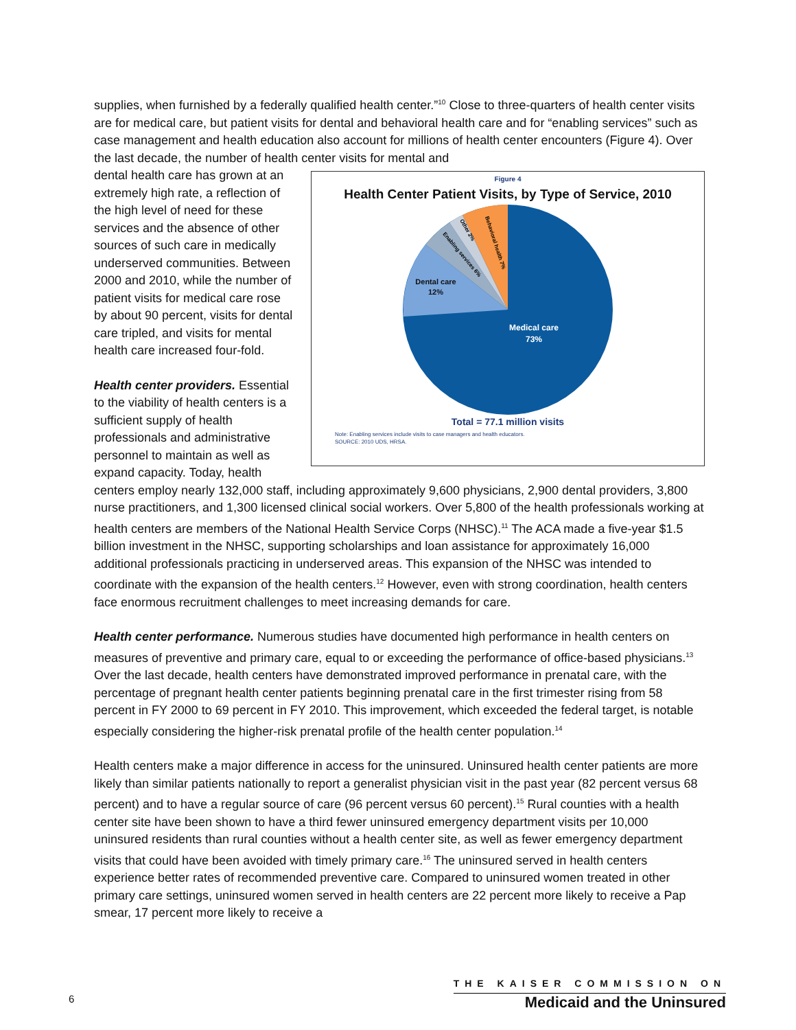supplies, when furnished by a federally qualified health center.”<sup>10</sup> Close to three-quarters of health center visits are for medical care, but patient visits for dental and behavioral health care and for “enabling services” such as case management and health education also account for millions of health center encounters (Figure 4). Over the last decade, the number of health center visits for mental and
Figure 4
Health Center Patient Visits, by Type of Service, 2010
Medical care
73%
Dental care
12%
Enabling services 6%
Other 2%
Behavioral health 7%
Total = 77.1 million visits
Note: Enabling services include visits to case managers and health educators.
SOURCE: 2010 UDS, HRSA.
dental health care has grown at an extremely high rate, a reflection of the high level of need for these services and the absence of other sources of such care in medically underserved communities. Between 2000 and 2010, while the number of patient visits for medical care rose by about 90 percent, visits for dental care tripled, and visits for mental health care increased four-fold.
Health center providers. Essential to the viability of health centers is a sufficient supply of health professionals and administrative personnel to maintain as well as expand capacity. Today, health centers employ nearly 132,000 staff, including approximately 9,600 physicians, 2,900 dental providers, 3,800 nurse practitioners, and 1,300 licensed clinical social workers. Over 5,800 of the health professionals working at health centers are members of the National Health Service Corps (NHSC).<sup>11</sup> The ACA made a five-year $1.5 billion investment in the NHSC, supporting scholarships and loan assistance for approximately 16,000 additional professionals practicing in underserved areas. This expansion of the NHSC was intended to coordinate with the expansion of the health centers.<sup>12</sup> However, even with strong coordination, health centers face enormous recruitment challenges to meet increasing demands for care.
Health center performance. Numerous studies have documented high performance in health centers on measures of preventive and primary care, equal to or exceeding the performance of office-based physicians.<sup>13</sup> Over the last decade, health centers have demonstrated improved performance in prenatal care, with the percentage of pregnant health center patients beginning prenatal care in the first trimester rising from 58 percent in FY 2000 to 69 percent in FY 2010. This improvement, which exceeded the federal target, is notable especially considering the higher-risk prenatal profile of the health center population.<sup>14</sup>
Health centers make a major difference in access for the uninsured. Uninsured health center patients are more likely than similar patients nationally to report a generalist physician visit in the past year (82 percent versus 68 percent) and to have a regular source of care (96 percent versus 60 percent).<sup>15</sup> Rural counties with a health center site have been shown to have a third fewer uninsured emergency department visits per 10,000 uninsured residents than rural counties without a health center site, as well as fewer emergency department visits that could have been avoided with timely primary care.<sup>16</sup> The uninsured served in health centers experience better rates of recommended preventive care. Compared to uninsured women treated in other primary care settings, uninsured women served in health centers are 22 percent more likely to receive a Pap smear, 17 percent more likely to receive a
6
THE KAISER COMMISSION ON
Medicaid and the Uninsured